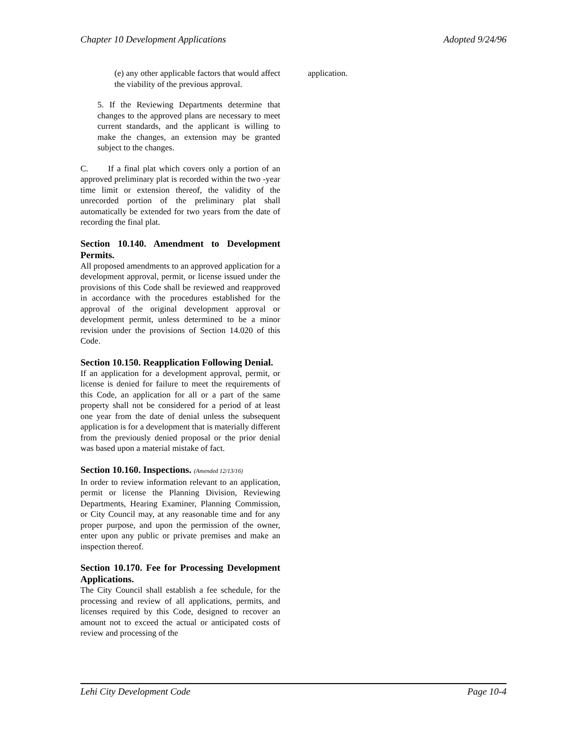Chapter 10 Development Applications Adopted 9/24/96
(e) any other applicable factors that would affect the viability of the previous approval.
5. If the Reviewing Departments determine that changes to the approved plans are necessary to meet current standards, and the applicant is willing to make the changes, an extension may be granted subject to the changes.
C. If a final plat which covers only a portion of an approved preliminary plat is recorded within the two -year time limit or extension thereof, the validity of the unrecorded portion of the preliminary plat shall automatically be extended for two years from the date of recording the final plat.
Section 10.140. Amendment to Development Permits.
All proposed amendments to an approved application for a development approval, permit, or license issued under the provisions of this Code shall be reviewed and reapproved in accordance with the procedures established for the approval of the original development approval or development permit, unless determined to be a minor revision under the provisions of Section 14.020 of this Code.
Section 10.150. Reapplication Following Denial.
If an application for a development approval, permit, or license is denied for failure to meet the requirements of this Code, an application for all or a part of the same property shall not be considered for a period of at least one year from the date of denial unless the subsequent application is for a development that is materially different from the previously denied proposal or the prior denial was based upon a material mistake of fact.
Section 10.160. Inspections. (Amended 12/13/16)
In order to review information relevant to an application, permit or license the Planning Division, Reviewing Departments, Hearing Examiner, Planning Commission, or City Council may, at any reasonable time and for any proper purpose, and upon the permission of the owner, enter upon any public or private premises and make an inspection thereof.
Section 10.170. Fee for Processing Development Applications.
The City Council shall establish a fee schedule, for the processing and review of all applications, permits, and licenses required by this Code, designed to recover an amount not to exceed the actual or anticipated costs of review and processing of the
application.
Lehi City Development Code Page 10-4